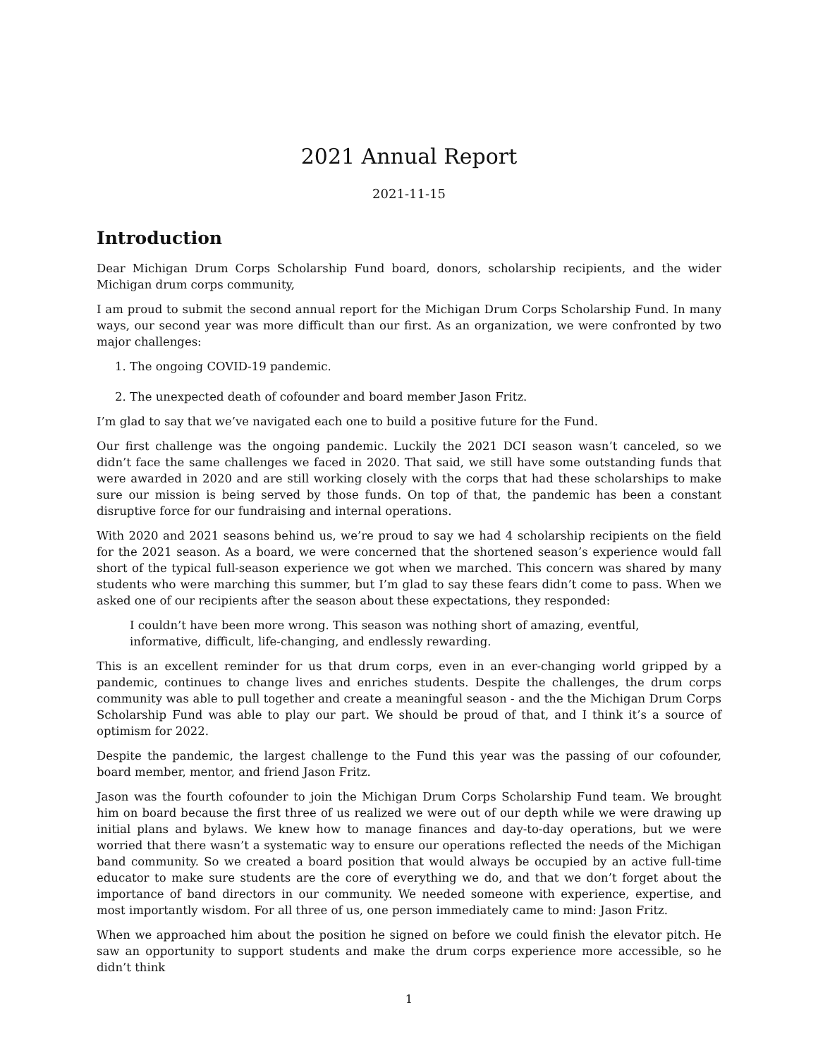2021 Annual Report
2021-11-15
Introduction
Dear Michigan Drum Corps Scholarship Fund board, donors, scholarship recipients, and the wider Michigan drum corps community,
I am proud to submit the second annual report for the Michigan Drum Corps Scholarship Fund. In many ways, our second year was more difficult than our first. As an organization, we were confronted by two major challenges:
1. The ongoing COVID-19 pandemic.
2. The unexpected death of cofounder and board member Jason Fritz.
I’m glad to say that we’ve navigated each one to build a positive future for the Fund.
Our first challenge was the ongoing pandemic. Luckily the 2021 DCI season wasn’t canceled, so we didn’t face the same challenges we faced in 2020. That said, we still have some outstanding funds that were awarded in 2020 and are still working closely with the corps that had these scholarships to make sure our mission is being served by those funds. On top of that, the pandemic has been a constant disruptive force for our fundraising and internal operations.
With 2020 and 2021 seasons behind us, we’re proud to say we had 4 scholarship recipients on the field for the 2021 season. As a board, we were concerned that the shortened season’s experience would fall short of the typical full-season experience we got when we marched. This concern was shared by many students who were marching this summer, but I’m glad to say these fears didn’t come to pass. When we asked one of our recipients after the season about these expectations, they responded:
I couldn’t have been more wrong. This season was nothing short of amazing, eventful, informative, difficult, life-changing, and endlessly rewarding.
This is an excellent reminder for us that drum corps, even in an ever-changing world gripped by a pandemic, continues to change lives and enriches students. Despite the challenges, the drum corps community was able to pull together and create a meaningful season - and the the Michigan Drum Corps Scholarship Fund was able to play our part. We should be proud of that, and I think it’s a source of optimism for 2022.
Despite the pandemic, the largest challenge to the Fund this year was the passing of our cofounder, board member, mentor, and friend Jason Fritz.
Jason was the fourth cofounder to join the Michigan Drum Corps Scholarship Fund team. We brought him on board because the first three of us realized we were out of our depth while we were drawing up initial plans and bylaws. We knew how to manage finances and day-to-day operations, but we were worried that there wasn’t a systematic way to ensure our operations reflected the needs of the Michigan band community. So we created a board position that would always be occupied by an active full-time educator to make sure students are the core of everything we do, and that we don’t forget about the importance of band directors in our community. We needed someone with experience, expertise, and most importantly wisdom. For all three of us, one person immediately came to mind: Jason Fritz.
When we approached him about the position he signed on before we could finish the elevator pitch. He saw an opportunity to support students and make the drum corps experience more accessible, so he didn’t think
1